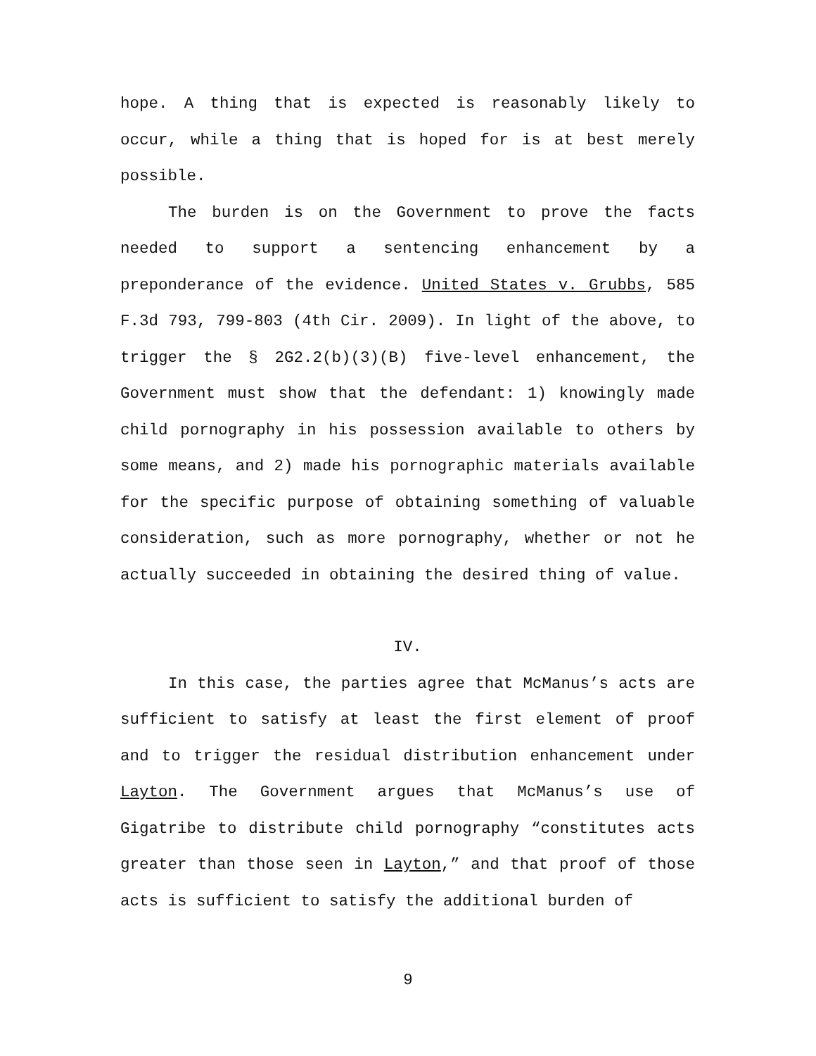hope. A thing that is expected is reasonably likely to occur, while a thing that is hoped for is at best merely possible.
The burden is on the Government to prove the facts needed to support a sentencing enhancement by a preponderance of the evidence. United States v. Grubbs, 585 F.3d 793, 799-803 (4th Cir. 2009). In light of the above, to trigger the § 2G2.2(b)(3)(B) five-level enhancement, the Government must show that the defendant: 1) knowingly made child pornography in his possession available to others by some means, and 2) made his pornographic materials available for the specific purpose of obtaining something of valuable consideration, such as more pornography, whether or not he actually succeeded in obtaining the desired thing of value.
IV.
In this case, the parties agree that McManus’s acts are sufficient to satisfy at least the first element of proof and to trigger the residual distribution enhancement under Layton. The Government argues that McManus’s use of Gigatribe to distribute child pornography “constitutes acts greater than those seen in Layton,” and that proof of those acts is sufficient to satisfy the additional burden of
9